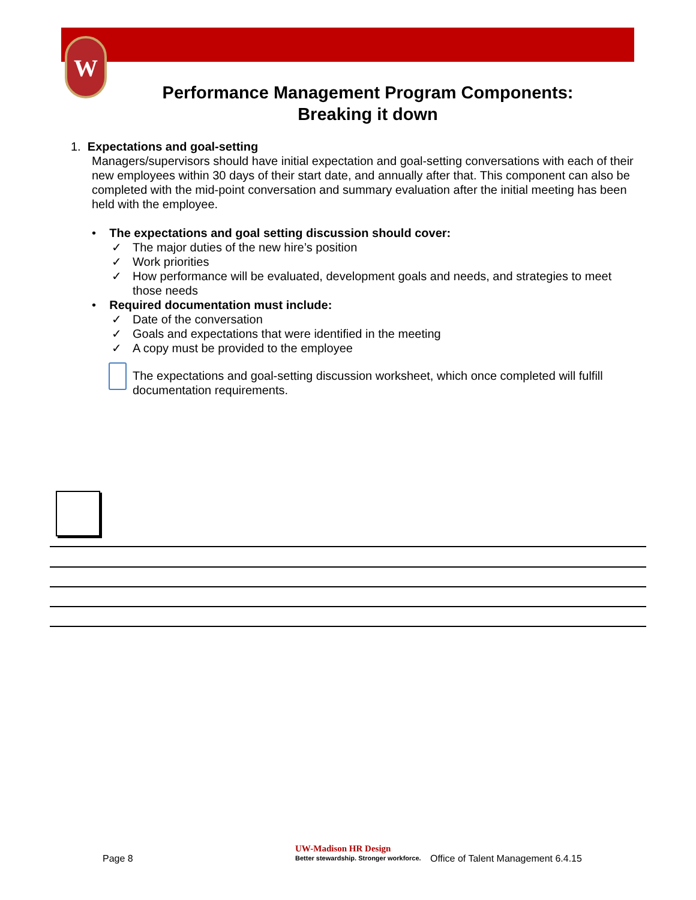W
Performance Management Program Components:
Breaking it down
1. Expectations and goal-setting
Managers/supervisors should have initial expectation and goal-setting conversations with each of their new employees within 30 days of their start date, and annually after that. This component can also be completed with the mid-point conversation and summary evaluation after the initial meeting has been held with the employee.
• The expectations and goal setting discussion should cover:
✓ The major duties of the new hire’s position
✓ Work priorities
✓ How performance will be evaluated, development goals and needs, and strategies to meet those needs
• Required documentation must include:
✓ Date of the conversation
✓ Goals and expectations that were identified in the meeting
✓ A copy must be provided to the employee
The expectations and goal-setting discussion worksheet, which once completed will fulfill documentation requirements.
Page 8
UW-Madison HR Design
Better stewardship. Stronger workforce.
Office of Talent Management 6.4.15